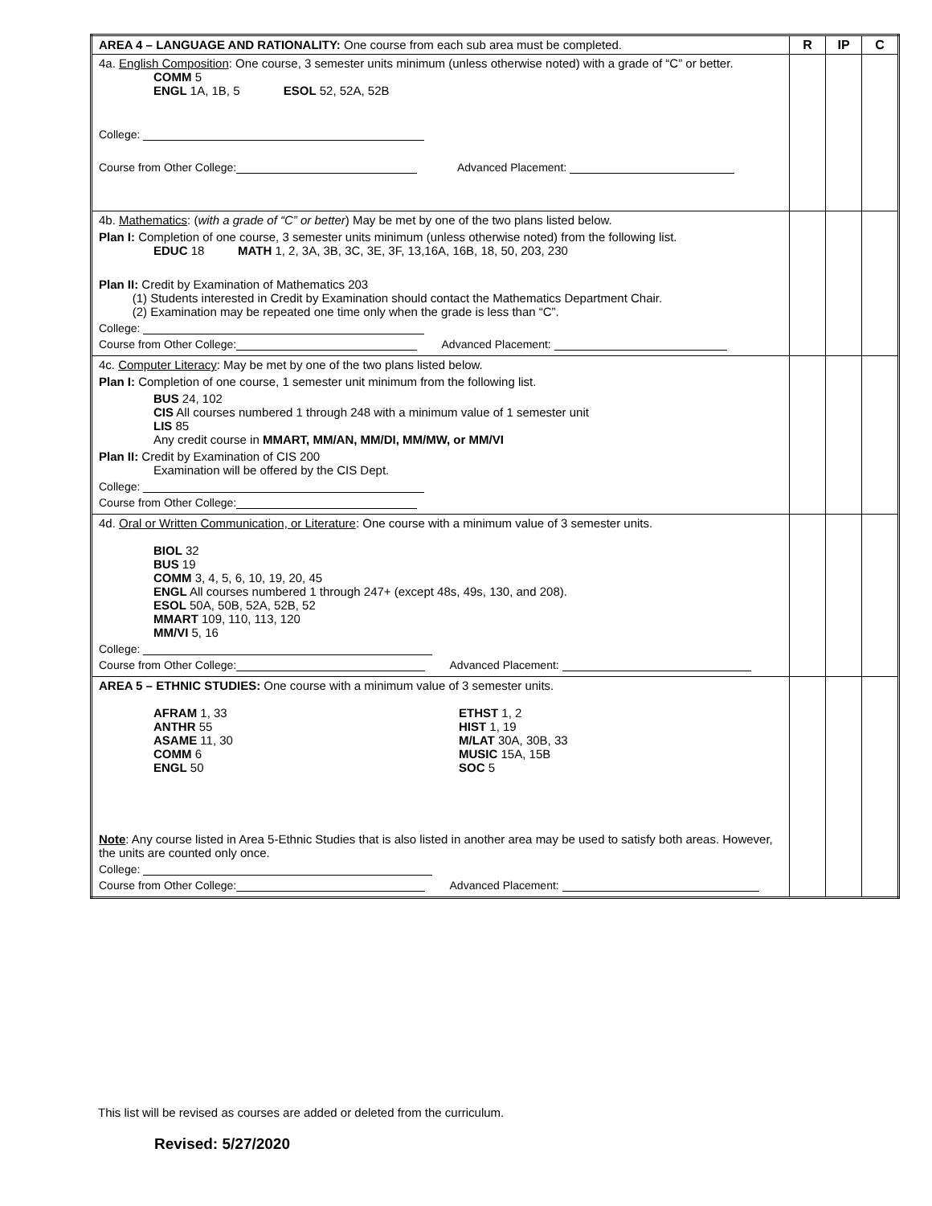| AREA 4 – LANGUAGE AND RATIONALITY: One course from each sub area must be completed. | R | IP | C |
| 4a. English Composition : One course, 3 semester units minimum (unless otherwise noted) with a grade of “C” or better. COMM 5 ENGL 1A, 1B, 5 ESOL 52, 52A, 52B College: Course from Other College: Advanced Placement: | | | |
| 4b. Mathematics : ( with a grade of “C” or better ) May be met by one of the two plans listed below. Plan I: Completion of one course, 3 semester units minimum (unless otherwise noted) from the following list. EDUC 18 MATH 1, 2, 3A, 3B, 3C, 3E, 3F, 13,16A, 16B, 18, 50, 203, 230 Plan II: Credit by Examination of Mathematics 203 (1) Students interested in Credit by Examination should contact the Mathematics Department Chair. (2) Examination may be repeated one time only when the grade is less than “C”. College: Course from Other College: Advanced Placement: | | | |
| 4c. Computer Literacy : May be met by one of the two plans listed below. Plan I: Completion of one course, 1 semester unit minimum from the following list. BUS 24, 102 CIS All courses numbered 1 through 248 with a minimum value of 1 semester unit LIS 85 Any credit course in MMART, MM/AN, MM/DI, MM/MW, or MM/VI Plan II: Credit by Examination of CIS 200 Examination will be offered by the CIS Dept. College: Course from Other College: | | | |
| 4d. Oral or Written Communication, or Literature : One course with a minimum value of 3 semester units. BIOL 32 BUS 19 COMM 3, 4, 5, 6, 10, 19, 20, 45 ENGL All courses numbered 1 through 247+ (except 48s, 49s, 130, and 208). ESOL 50A, 50B, 52A, 52B, 52 MMART 109, 110, 113, 120 MM/VI 5, 16 College: Course from Other College: Advanced Placement: | | | |
| AREA 5 – ETHNIC STUDIES: One course with a minimum value of 3 semester units. AFRAM 1, 33 ANTHR 55 ASAME 11, 30 COMM 6 ENGL 50 ETHST 1, 2 HIST 1, 19 M/LAT 30A, 30B, 33 MUSIC 15A, 15B SOC 5 Note : Any course listed in Area 5-Ethnic Studies that is also listed in another area may be used to satisfy both areas. However, the units are counted only once. College: Course from Other College: Advanced Placement: | | | |
This list will be revised as courses are added or deleted from the curriculum.
Revised: 5/27/2020